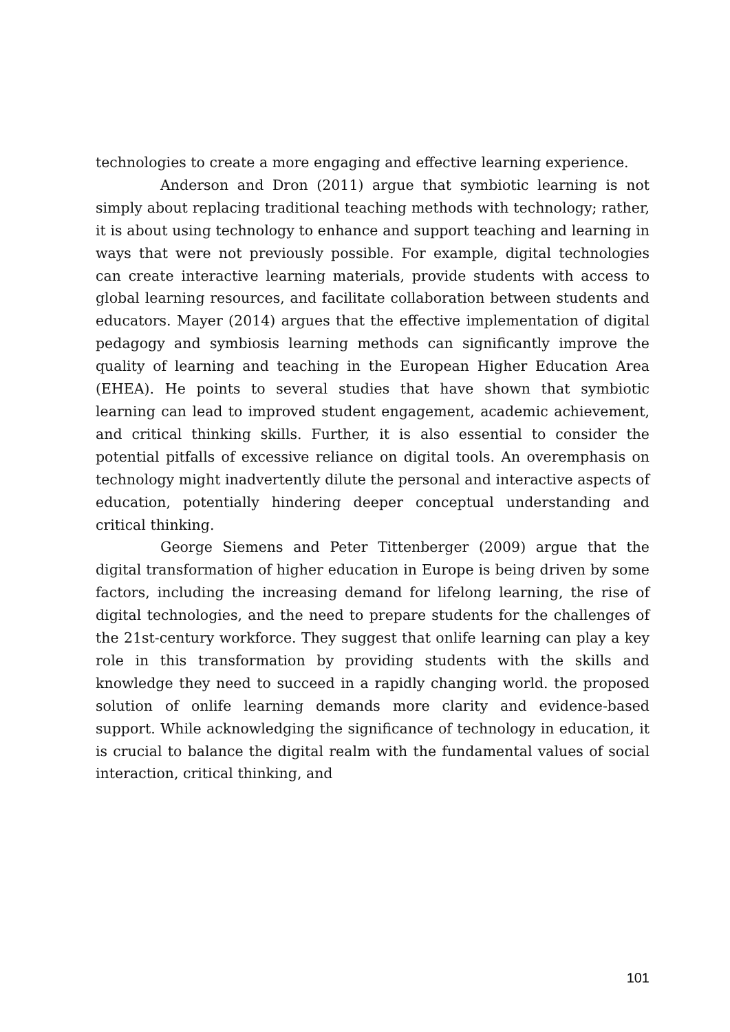technologies to create a more engaging and effective learning experience.
Anderson and Dron (2011) argue that symbiotic learning is not simply about replacing traditional teaching methods with technology; rather, it is about using technology to enhance and support teaching and learning in ways that were not previously possible. For example, digital technologies can create interactive learning materials, provide students with access to global learning resources, and facilitate collaboration between students and educators. Mayer (2014) argues that the effective implementation of digital pedagogy and symbiosis learning methods can significantly improve the quality of learning and teaching in the European Higher Education Area (EHEA). He points to several studies that have shown that symbiotic learning can lead to improved student engagement, academic achievement, and critical thinking skills. Further, it is also essential to consider the potential pitfalls of excessive reliance on digital tools. An overemphasis on technology might inadvertently dilute the personal and interactive aspects of education, potentially hindering deeper conceptual understanding and critical thinking.
George Siemens and Peter Tittenberger (2009) argue that the digital transformation of higher education in Europe is being driven by some factors, including the increasing demand for lifelong learning, the rise of digital technologies, and the need to prepare students for the challenges of the 21st-century workforce. They suggest that onlife learning can play a key role in this transformation by providing students with the skills and knowledge they need to succeed in a rapidly changing world. the proposed solution of onlife learning demands more clarity and evidence-based support. While acknowledging the significance of technology in education, it is crucial to balance the digital realm with the fundamental values of social interaction, critical thinking, and
101